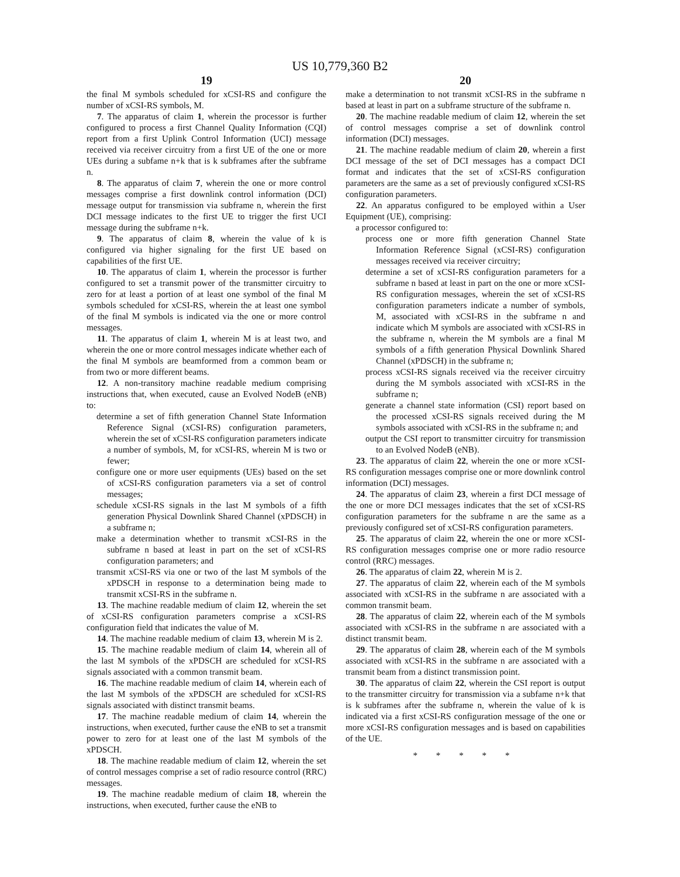US 10,779,360 B2
19
the final M symbols scheduled for xCSI-RS and configure the number of xCSI-RS symbols, M.
7. The apparatus of claim 1, wherein the processor is further configured to process a first Channel Quality Information (CQI) report from a first Uplink Control Information (UCI) message received via receiver circuitry from a first UE of the one or more UEs during a subfame n+k that is k subframes after the subframe n.
8. The apparatus of claim 7, wherein the one or more control messages comprise a first downlink control information (DCI) message output for transmission via subframe n, wherein the first DCI message indicates to the first UE to trigger the first UCI message during the subframe n+k.
9. The apparatus of claim 8, wherein the value of k is configured via higher signaling for the first UE based on capabilities of the first UE.
10. The apparatus of claim 1, wherein the processor is further configured to set a transmit power of the transmitter circuitry to zero for at least a portion of at least one symbol of the final M symbols scheduled for xCSI-RS, wherein the at least one symbol of the final M symbols is indicated via the one or more control messages.
11. The apparatus of claim 1, wherein M is at least two, and wherein the one or more control messages indicate whether each of the final M symbols are beamformed from a common beam or from two or more different beams.
12. A non-transitory machine readable medium comprising instructions that, when executed, cause an Evolved NodeB (eNB) to:
determine a set of fifth generation Channel State Information Reference Signal (xCSI-RS) configuration parameters, wherein the set of xCSI-RS configuration parameters indicate a number of symbols, M, for xCSI-RS, wherein M is two or fewer;
configure one or more user equipments (UEs) based on the set of xCSI-RS configuration parameters via a set of control messages;
schedule xCSI-RS signals in the last M symbols of a fifth generation Physical Downlink Shared Channel (xPDSCH) in a subframe n;
make a determination whether to transmit xCSI-RS in the subframe n based at least in part on the set of xCSI-RS configuration parameters; and
transmit xCSI-RS via one or two of the last M symbols of the xPDSCH in response to a determination being made to transmit xCSI-RS in the subframe n.
13. The machine readable medium of claim 12, wherein the set of xCSI-RS configuration parameters comprise a xCSI-RS configuration field that indicates the value of M.
14. The machine readable medium of claim 13, wherein M is 2.
15. The machine readable medium of claim 14, wherein all of the last M symbols of the xPDSCH are scheduled for xCSI-RS signals associated with a common transmit beam.
16. The machine readable medium of claim 14, wherein each of the last M symbols of the xPDSCH are scheduled for xCSI-RS signals associated with distinct transmit beams.
17. The machine readable medium of claim 14, wherein the instructions, when executed, further cause the eNB to set a transmit power to zero for at least one of the last M symbols of the xPDSCH.
18. The machine readable medium of claim 12, wherein the set of control messages comprise a set of radio resource control (RRC) messages.
19. The machine readable medium of claim 18, wherein the instructions, when executed, further cause the eNB to
20
make a determination to not transmit xCSI-RS in the subframe n based at least in part on a subframe structure of the subframe n.
20. The machine readable medium of claim 12, wherein the set of control messages comprise a set of downlink control information (DCI) messages.
21. The machine readable medium of claim 20, wherein a first DCI message of the set of DCI messages has a compact DCI format and indicates that the set of xCSI-RS configuration parameters are the same as a set of previously configured xCSI-RS configuration parameters.
22. An apparatus configured to be employed within a User Equipment (UE), comprising:
a processor configured to:
process one or more fifth generation Channel State Information Reference Signal (xCSI-RS) configuration messages received via receiver circuitry;
determine a set of xCSI-RS configuration parameters for a subframe n based at least in part on the one or more xCSI-RS configuration messages, wherein the set of xCSI-RS configuration parameters indicate a number of symbols, M, associated with xCSI-RS in the subframe n and indicate which M symbols are associated with xCSI-RS in the subframe n, wherein the M symbols are a final M symbols of a fifth generation Physical Downlink Shared Channel (xPDSCH) in the subframe n;
process xCSI-RS signals received via the receiver circuitry during the M symbols associated with xCSI-RS in the subframe n;
generate a channel state information (CSI) report based on the processed xCSI-RS signals received during the M symbols associated with xCSI-RS in the subframe n; and
output the CSI report to transmitter circuitry for transmission to an Evolved NodeB (eNB).
23. The apparatus of claim 22, wherein the one or more xCSI-RS configuration messages comprise one or more downlink control information (DCI) messages.
24. The apparatus of claim 23, wherein a first DCI message of the one or more DCI messages indicates that the set of xCSI-RS configuration parameters for the subframe n are the same as a previously configured set of xCSI-RS configuration parameters.
25. The apparatus of claim 22, wherein the one or more xCSI-RS configuration messages comprise one or more radio resource control (RRC) messages.
26. The apparatus of claim 22, wherein M is 2.
27. The apparatus of claim 22, wherein each of the M symbols associated with xCSI-RS in the subframe n are associated with a common transmit beam.
28. The apparatus of claim 22, wherein each of the M symbols associated with xCSI-RS in the subframe n are associated with a distinct transmit beam.
29. The apparatus of claim 28, wherein each of the M symbols associated with xCSI-RS in the subframe n are associated with a transmit beam from a distinct transmission point.
30. The apparatus of claim 22, wherein the CSI report is output to the transmitter circuitry for transmission via a subfame n+k that is k subframes after the subframe n, wherein the value of k is indicated via a first xCSI-RS configuration message of the one or more xCSI-RS configuration messages and is based on capabilities of the UE.
* * * * *